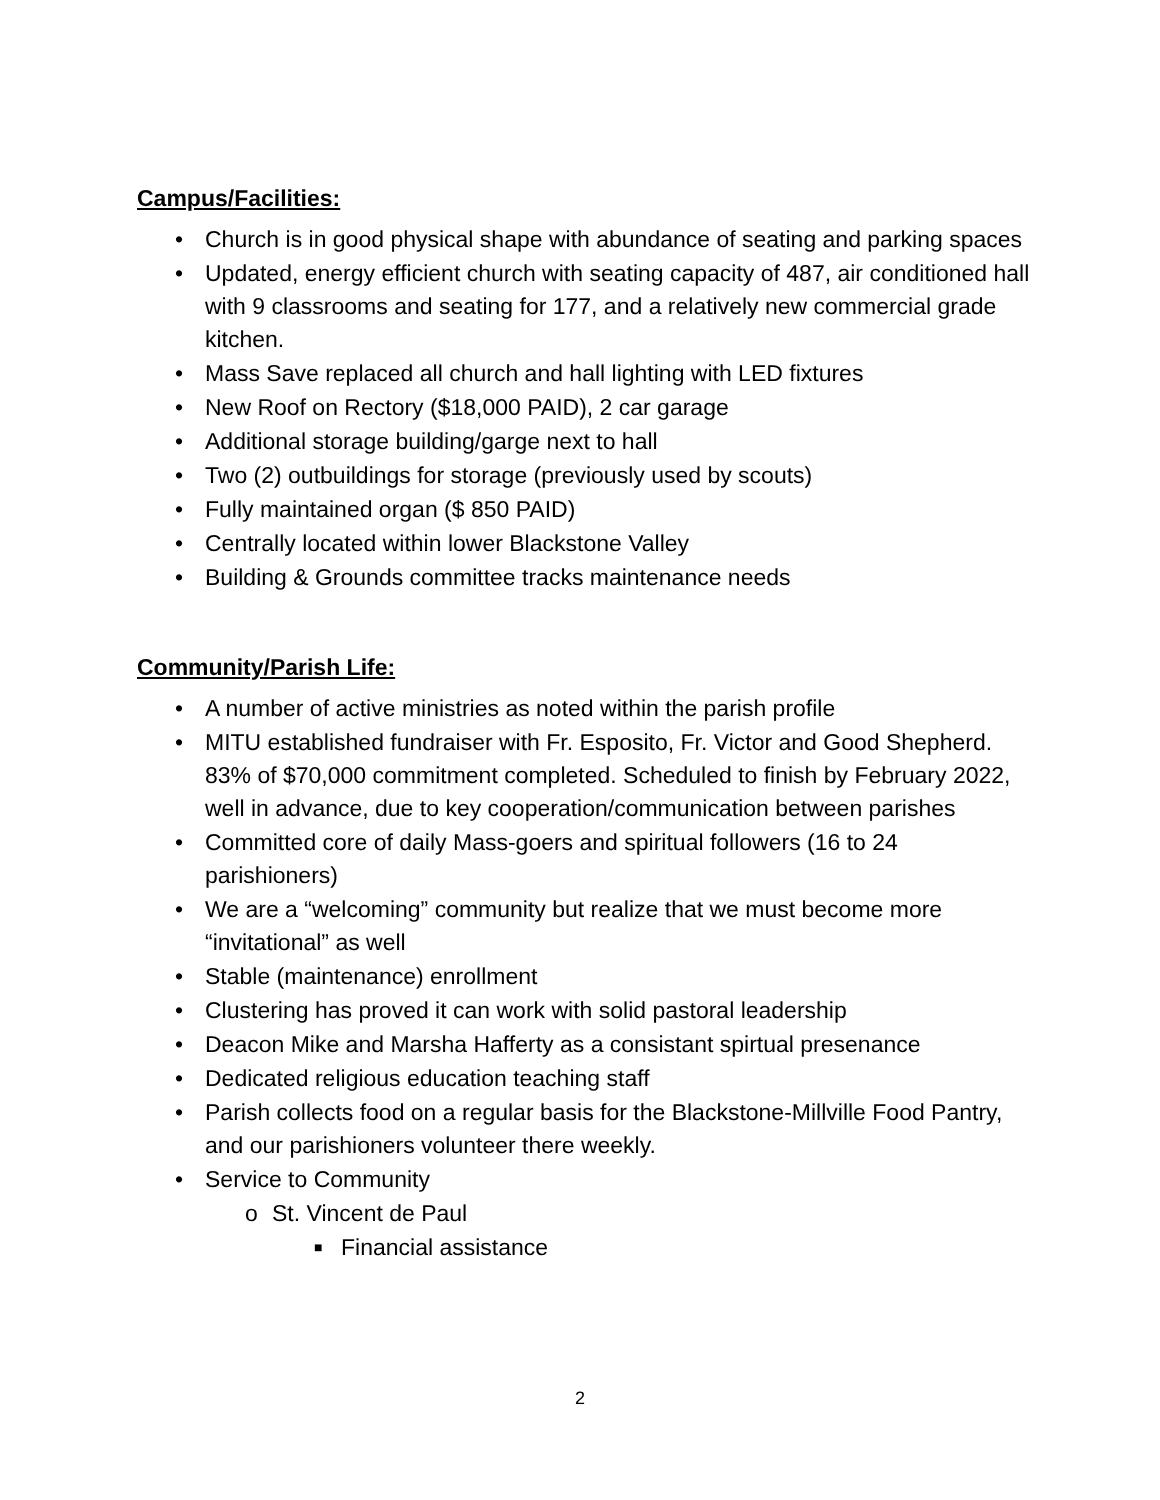Campus/Facilities:
• Church is in good physical shape with abundance of seating and parking spaces
• Updated, energy efficient church with seating capacity of 487, air conditioned hall with 9 classrooms and seating for 177, and a relatively new commercial grade kitchen.
• Mass Save replaced all church and hall lighting with LED fixtures
• New Roof on Rectory ($18,000 PAID), 2 car garage
• Additional storage building/garge next to hall
• Two (2) outbuildings for storage (previously used by scouts)
• Fully maintained organ ($ 850 PAID)
• Centrally located within lower Blackstone Valley
• Building & Grounds committee tracks maintenance needs
Community/Parish Life:
• A number of active ministries as noted within the parish profile
• MITU established fundraiser with Fr. Esposito, Fr. Victor and Good Shepherd. 83% of $70,000 commitment completed. Scheduled to finish by February 2022, well in advance, due to key cooperation/communication between parishes
• Committed core of daily Mass-goers and spiritual followers (16 to 24 parishioners)
• We are a “welcoming” community but realize that we must become more “invitational” as well
• Stable (maintenance) enrollment
• Clustering has proved it can work with solid pastoral leadership
• Deacon Mike and Marsha Hafferty as a consistant spirtual presenance
• Dedicated religious education teaching staff
• Parish collects food on a regular basis for the Blackstone-Millville Food Pantry, and our parishioners volunteer there weekly.
• Service to Community
o St. Vincent de Paul
■ Financial assistance
2